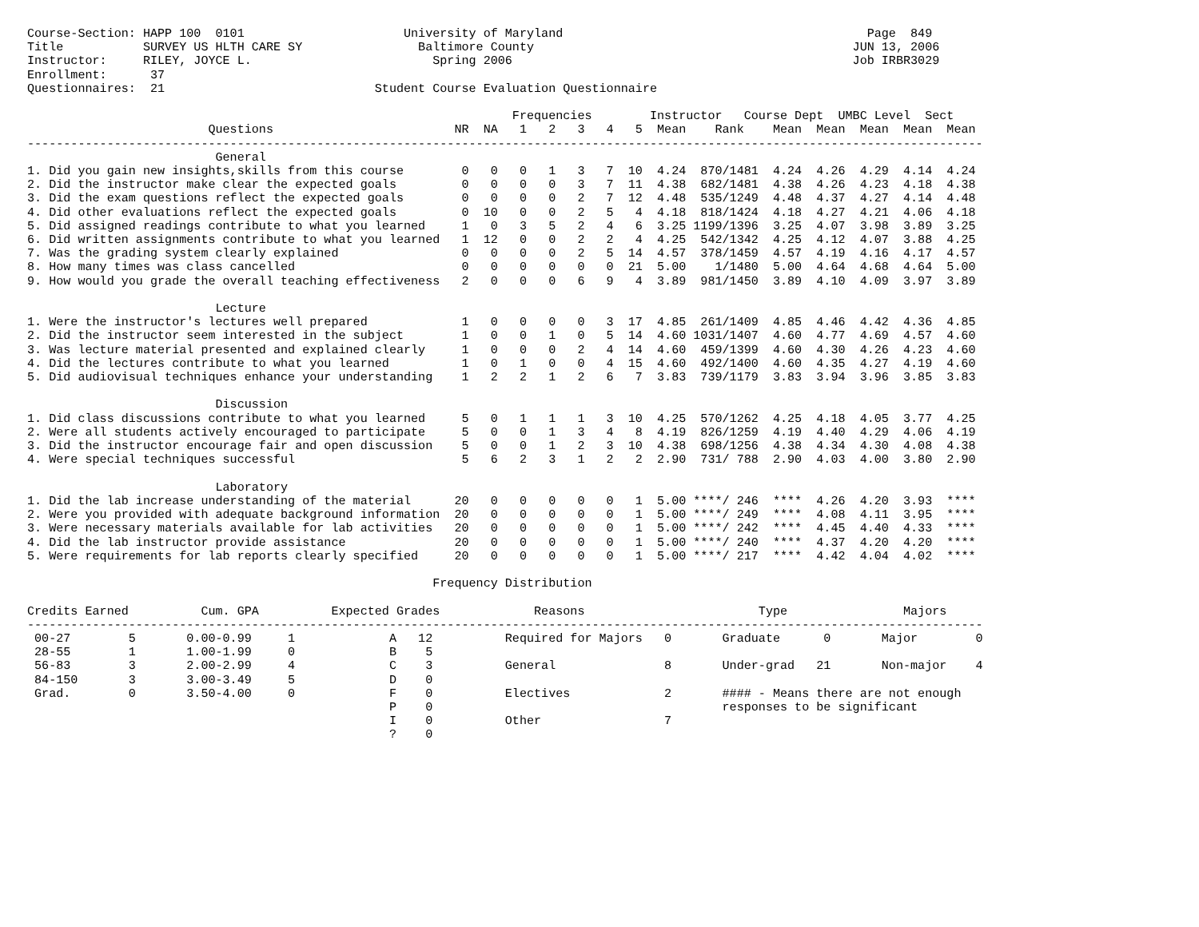Course-Section: HAPP 100  0101                      University of Maryland                                          Page  849
Title           SURVEY US HLTH CARE SY                Baltimore County                                            JUN 13, 2006
Instructor:     RILEY, JOYCE L.                         Spring 2006                                               Job IRBR3029
Enrollment:      37
Questionnaires:  21                             Student Course Evaluation Questionnaire

                                                                   Frequencies        Instructor   Course Dept  UMBC Level  Sect
                         Questions                         NR  NA   1   2   3   4   5  Mean    Rank    Mean  Mean  Mean  Mean  Mean
------------------------------------------------------------------------------------------------------------------------------------
                          General
1. Did you gain new insights,skills from this course        0   0   0   1   3   7  10  4.24  870/1481  4.24  4.26  4.29  4.14  4.24
2. Did the instructor make clear the expected goals         0   0   0   0   3   7  11  4.38  682/1481  4.38  4.26  4.23  4.18  4.38
3. Did the exam questions reflect the expected goals        0   0   0   0   2   7  12  4.48  535/1249  4.48  4.37  4.27  4.14  4.48
4. Did other evaluations reflect the expected goals         0  10   0   0   2   5   4  4.18  818/1424  4.18  4.27  4.21  4.06  4.18
5. Did assigned readings contribute to what you learned     1   0   3   5   2   4   6  3.25 1199/1396  3.25  4.07  3.98  3.89  3.25
6. Did written assignments contribute to what you learned   1  12   0   0   2   2   4  4.25  542/1342  4.25  4.12  4.07  3.88  4.25
7. Was the grading system clearly explained                 0   0   0   0   2   5  14  4.57  378/1459  4.57  4.19  4.16  4.17  4.57
8. How many times was class cancelled                       0   0   0   0   0   0  21  5.00    1/1480  5.00  4.64  4.68  4.64  5.00
9. How would you grade the overall teaching effectiveness   2   0   0   0   6   9   4  3.89  981/1450  3.89  4.10  4.09  3.97  3.89

                          Lecture
1. Were the instructor's lectures well prepared             1   0   0   0   0   3  17  4.85  261/1409  4.85  4.46  4.42  4.36  4.85
2. Did the instructor seem interested in the subject        1   0   0   1   0   5  14  4.60 1031/1407  4.60  4.77  4.69  4.57  4.60
3. Was lecture material presented and explained clearly     1   0   0   0   2   4  14  4.60  459/1399  4.60  4.30  4.26  4.23  4.60
4. Did the lectures contribute to what you learned          1   0   1   0   0   4  15  4.60  492/1400  4.60  4.35  4.27  4.19  4.60
5. Did audiovisual techniques enhance your understanding    1   2   2   1   2   6   7  3.83  739/1179  3.83  3.94  3.96  3.85  3.83

                          Discussion
1. Did class discussions contribute to what you learned     5   0   1   1   1   3  10  4.25  570/1262  4.25  4.18  4.05  3.77  4.25
2. Were all students actively encouraged to participate     5   0   0   1   3   4   8  4.19  826/1259  4.19  4.40  4.29  4.06  4.19
3. Did the instructor encourage fair and open discussion    5   0   0   1   2   3  10  4.38  698/1256  4.38  4.34  4.30  4.08  4.38
4. Were special techniques successful                       5   6   2   3   1   2   2  2.90  731/ 788  2.90  4.03  4.00  3.80  2.90

                          Laboratory
1. Did the lab increase understanding of the material      20   0   0   0   0   0   1  5.00 ****/ 246  ****  4.26  4.20  3.93  ****
2. Were you provided with adequate background information  20   0   0   0   0   0   1  5.00 ****/ 249  ****  4.08  4.11  3.95  ****
3. Were necessary materials available for lab activities   20   0   0   0   0   0   1  5.00 ****/ 242  ****  4.45  4.40  4.33  ****
4. Did the lab instructor provide assistance               20   0   0   0   0   0   1  5.00 ****/ 240  ****  4.37  4.20  4.20  ****
5. Were requirements for lab reports clearly specified     20   0   0   0   0   0   1  5.00 ****/ 217  ****  4.42  4.04  4.02  ****

                                                        Frequency Distribution

Credits Earned          Cum. GPA          Expected Grades             Reasons                        Type                Majors
------------------------------------------------------------------------------------------------------------------------------------
 00-27        5       0.00-0.99     1             A   12          Required for Majors   0       Graduate      0       Major        0
 28-55        1       1.00-1.99     0             B    5
 56-83        3       2.00-2.99     4             C    3          General               8       Under-grad   21       Non-major    4
 84-150       3       3.00-3.49     5             D    0
 Grad.        0       3.50-4.00     0             F    0          Electives             2       #### - Means there are not enough
                                                  P    0                                        responses to be significant
                                                  I    0          Other                 7
                                                  ?    0